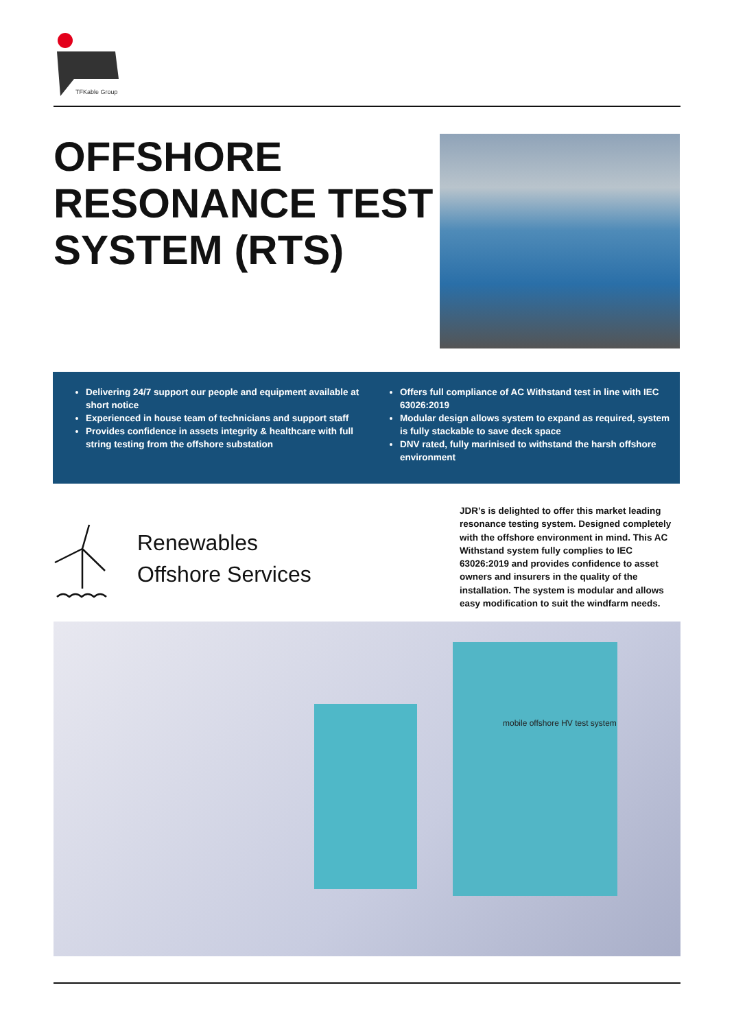TFKable Group
OFFSHORE RESONANCE TEST SYSTEM (RTS)
Delivering 24/7 support our people and equipment available at short notice
Experienced in house team of technicians and support staff
Provides confidence in assets integrity & healthcare with full string testing from the offshore substation
Offers full compliance of AC Withstand test in line with IEC 63026:2019
Modular design allows system to expand as required, system is fully stackable to save deck space
DNV rated, fully marinised to withstand the harsh offshore environment
Renewables
Offshore Services
JDR’s is delighted to offer this market leading resonance testing system. Designed completely with the offshore environment in mind. This AC Withstand system fully complies to IEC 63026:2019 and provides confidence to asset owners and insurers in the quality of the installation. The system is modular and allows easy modification to suit the windfarm needs.
mobile offshore HV test system